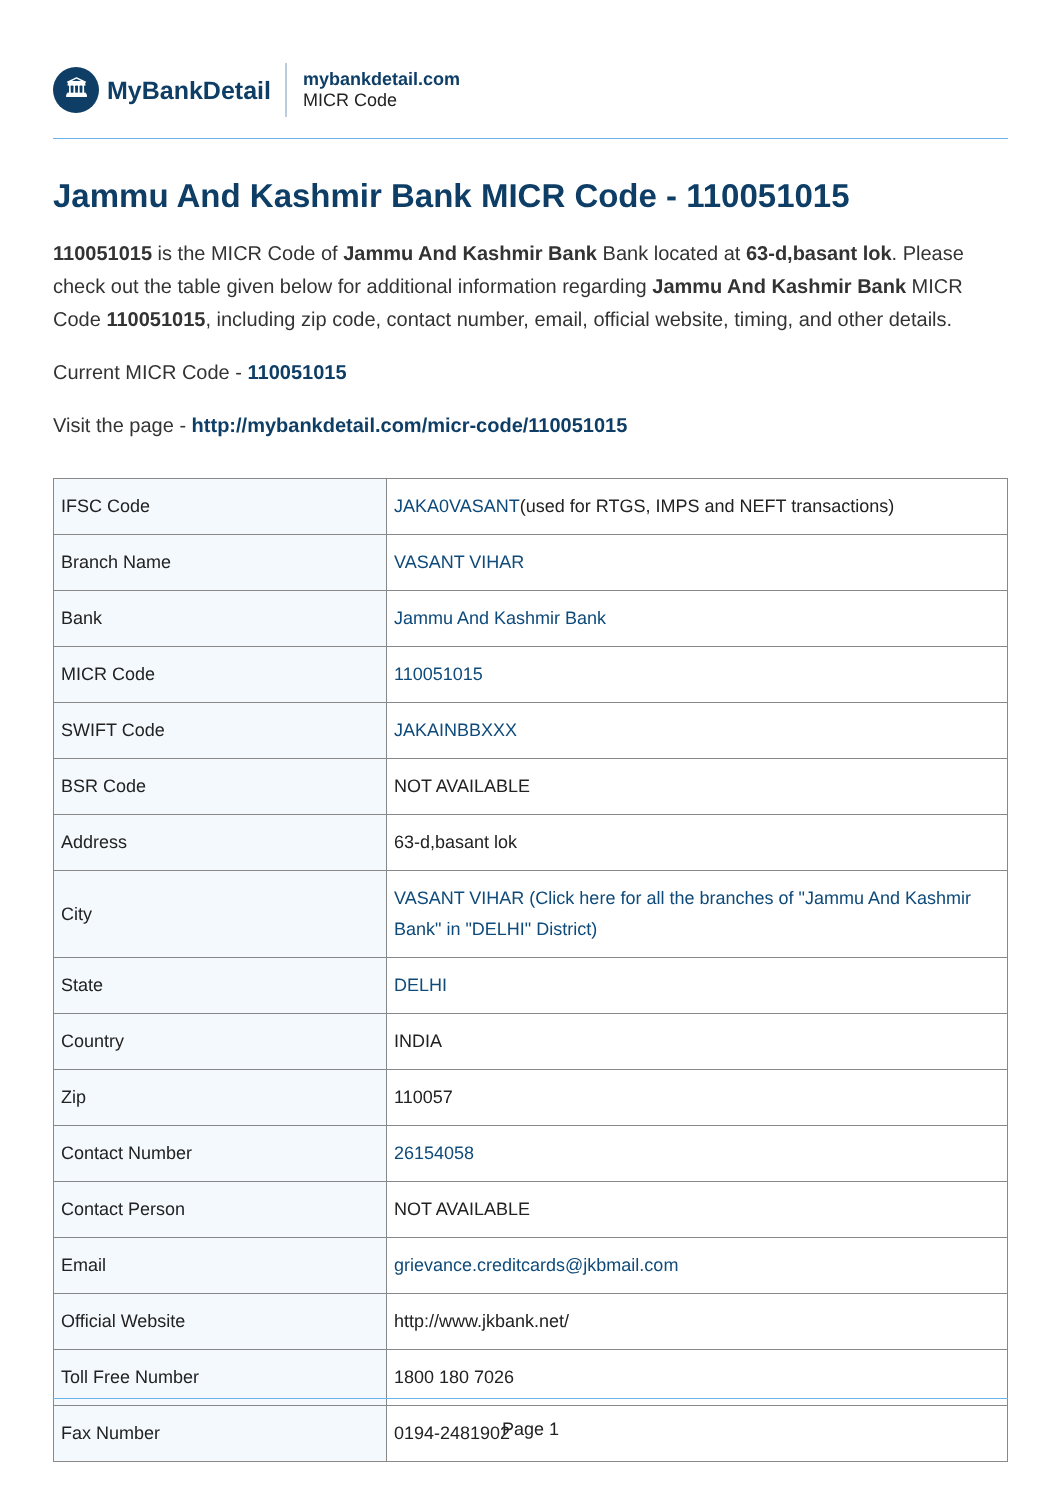🏛
MyBankDetail
mybankdetail.com
MICR Code
Jammu And Kashmir Bank MICR Code - 110051015
110051015 is the MICR Code of Jammu And Kashmir Bank Bank located at 63-d,basant lok. Please check out the table given below for additional information regarding Jammu And Kashmir Bank MICR Code 110051015, including zip code, contact number, email, official website, timing, and other details.
Current MICR Code - 110051015
Visit the page - http://mybankdetail.com/micr-code/110051015
| IFSC Code | JAKA0VASANT (used for RTGS, IMPS and NEFT transactions) |
| Branch Name | VASANT VIHAR |
| Bank | Jammu And Kashmir Bank |
| MICR Code | 110051015 |
| SWIFT Code | JAKAINBBXXX |
| BSR Code | NOT AVAILABLE |
| Address | 63-d,basant lok |
| City | VASANT VIHAR (Click here for all the branches of "Jammu And Kashmir Bank" in "DELHI" District) |
| State | DELHI |
| Country | INDIA |
| Zip | 110057 |
| Contact Number | 26154058 |
| Contact Person | NOT AVAILABLE |
| Email | grievance.creditcards@jkbmail.com |
| Official Website | http://www.jkbank.net/ |
| Toll Free Number | 1800 180 7026 |
| Fax Number | 0194-2481902 |
Page 1